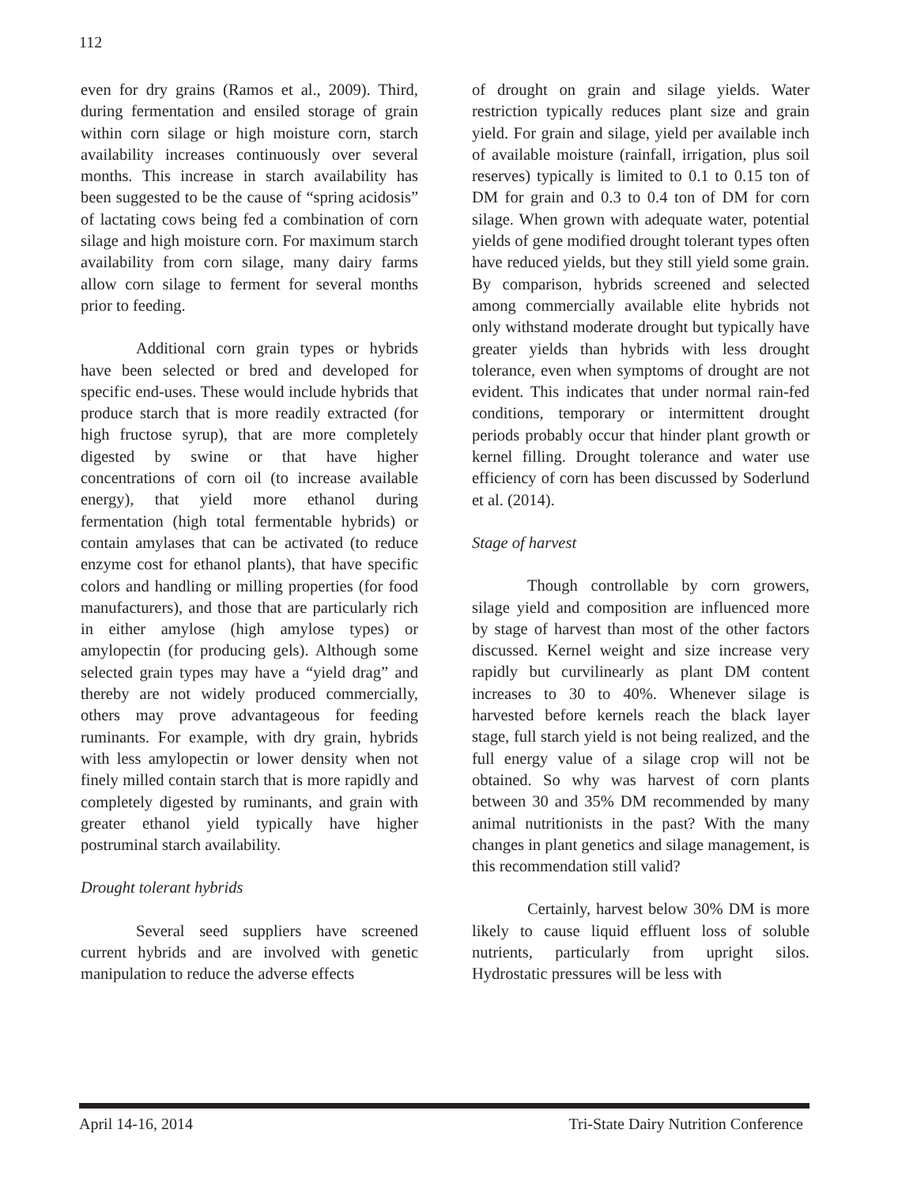112
even for dry grains (Ramos et al., 2009). Third, during fermentation and ensiled storage of grain within corn silage or high moisture corn, starch availability increases continuously over several months. This increase in starch availability has been suggested to be the cause of “spring acidosis” of lactating cows being fed a combination of corn silage and high moisture corn. For maximum starch availability from corn silage, many dairy farms allow corn silage to ferment for several months prior to feeding.
Additional corn grain types or hybrids have been selected or bred and developed for specific end-uses. These would include hybrids that produce starch that is more readily extracted (for high fructose syrup), that are more completely digested by swine or that have higher concentrations of corn oil (to increase available energy), that yield more ethanol during fermentation (high total fermentable hybrids) or contain amylases that can be activated (to reduce enzyme cost for ethanol plants), that have specific colors and handling or milling properties (for food manufacturers), and those that are particularly rich in either amylose (high amylose types) or amylopectin (for producing gels). Although some selected grain types may have a “yield drag” and thereby are not widely produced commercially, others may prove advantageous for feeding ruminants. For example, with dry grain, hybrids with less amylopectin or lower density when not finely milled contain starch that is more rapidly and completely digested by ruminants, and grain with greater ethanol yield typically have higher postruminal starch availability.
Drought tolerant hybrids
Several seed suppliers have screened current hybrids and are involved with genetic manipulation to reduce the adverse effects
of drought on grain and silage yields. Water restriction typically reduces plant size and grain yield. For grain and silage, yield per available inch of available moisture (rainfall, irrigation, plus soil reserves) typically is limited to 0.1 to 0.15 ton of DM for grain and 0.3 to 0.4 ton of DM for corn silage. When grown with adequate water, potential yields of gene modified drought tolerant types often have reduced yields, but they still yield some grain. By comparison, hybrids screened and selected among commercially available elite hybrids not only withstand moderate drought but typically have greater yields than hybrids with less drought tolerance, even when symptoms of drought are not evident. This indicates that under normal rain-fed conditions, temporary or intermittent drought periods probably occur that hinder plant growth or kernel filling. Drought tolerance and water use efficiency of corn has been discussed by Soderlund et al. (2014).
Stage of harvest
Though controllable by corn growers, silage yield and composition are influenced more by stage of harvest than most of the other factors discussed. Kernel weight and size increase very rapidly but curvilinearly as plant DM content increases to 30 to 40%. Whenever silage is harvested before kernels reach the black layer stage, full starch yield is not being realized, and the full energy value of a silage crop will not be obtained. So why was harvest of corn plants between 30 and 35% DM recommended by many animal nutritionists in the past? With the many changes in plant genetics and silage management, is this recommendation still valid?
Certainly, harvest below 30% DM is more likely to cause liquid effluent loss of soluble nutrients, particularly from upright silos. Hydrostatic pressures will be less with
April 14-16, 2014 Tri-State Dairy Nutrition Conference